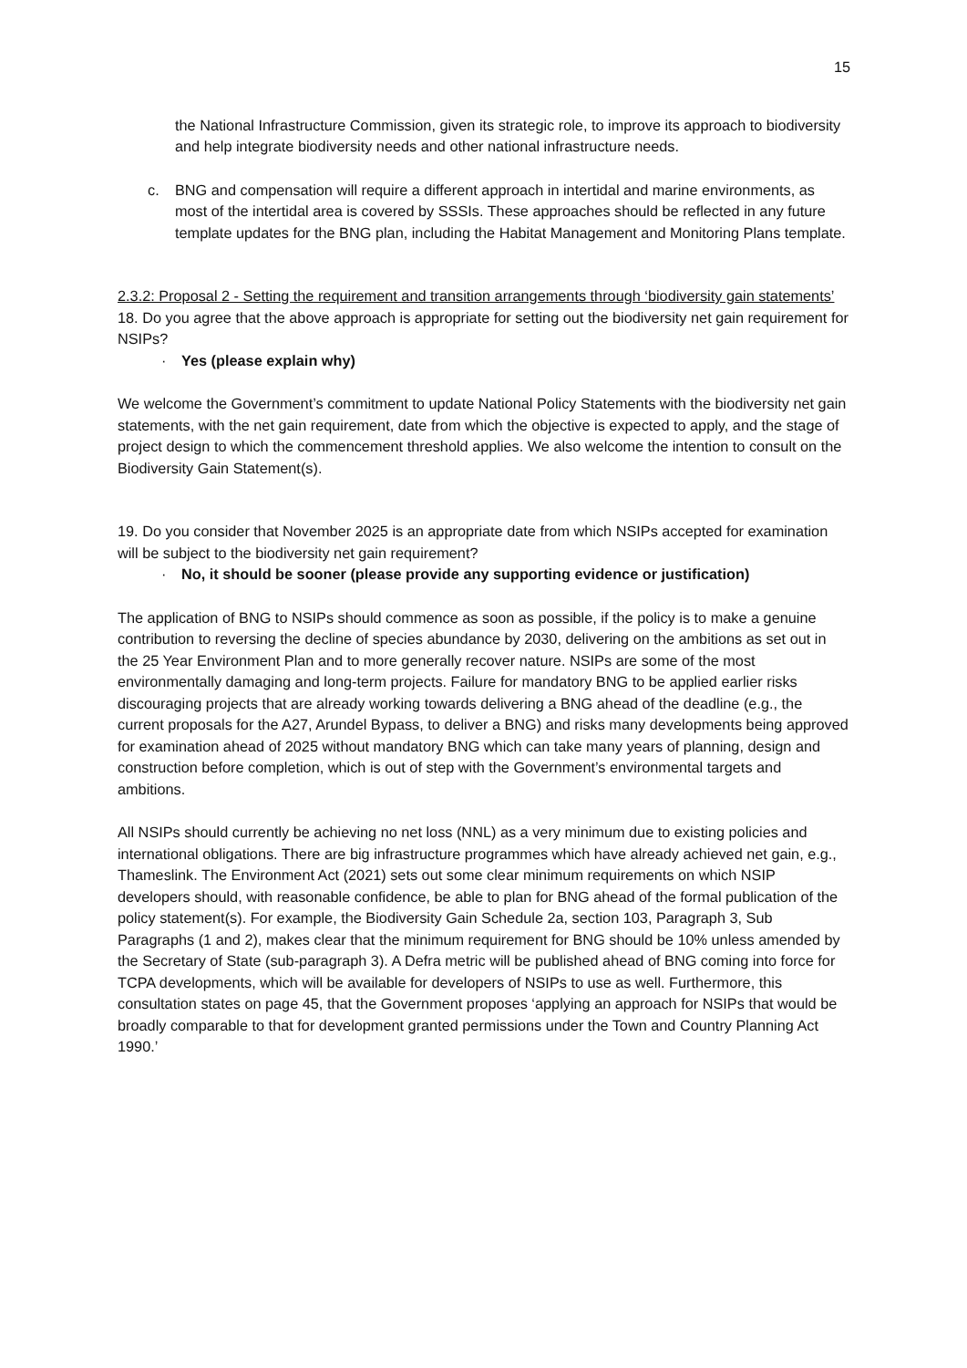15
the National Infrastructure Commission, given its strategic role, to improve its approach to biodiversity and help integrate biodiversity needs and other national infrastructure needs.
c. BNG and compensation will require a different approach in intertidal and marine environments, as most of the intertidal area is covered by SSSIs. These approaches should be reflected in any future template updates for the BNG plan, including the Habitat Management and Monitoring Plans template.
2.3.2: Proposal 2 - Setting the requirement and transition arrangements through ‘biodiversity gain statements’
18. Do you agree that the above approach is appropriate for setting out the biodiversity net gain requirement for NSIPs?
· Yes (please explain why)
We welcome the Government’s commitment to update National Policy Statements with the biodiversity net gain statements, with the net gain requirement, date from which the objective is expected to apply, and the stage of project design to which the commencement threshold applies. We also welcome the intention to consult on the Biodiversity Gain Statement(s).
19. Do you consider that November 2025 is an appropriate date from which NSIPs accepted for examination will be subject to the biodiversity net gain requirement?
· No, it should be sooner (please provide any supporting evidence or justification)
The application of BNG to NSIPs should commence as soon as possible, if the policy is to make a genuine contribution to reversing the decline of species abundance by 2030, delivering on the ambitions as set out in the 25 Year Environment Plan and to more generally recover nature. NSIPs are some of the most environmentally damaging and long-term projects. Failure for mandatory BNG to be applied earlier risks discouraging projects that are already working towards delivering a BNG ahead of the deadline (e.g., the current proposals for the A27, Arundel Bypass, to deliver a BNG) and risks many developments being approved for examination ahead of 2025 without mandatory BNG which can take many years of planning, design and construction before completion, which is out of step with the Government’s environmental targets and ambitions.
All NSIPs should currently be achieving no net loss (NNL) as a very minimum due to existing policies and international obligations. There are big infrastructure programmes which have already achieved net gain, e.g., Thameslink. The Environment Act (2021) sets out some clear minimum requirements on which NSIP developers should, with reasonable confidence, be able to plan for BNG ahead of the formal publication of the policy statement(s). For example, the Biodiversity Gain Schedule 2a, section 103, Paragraph 3, Sub Paragraphs (1 and 2), makes clear that the minimum requirement for BNG should be 10% unless amended by the Secretary of State (sub-paragraph 3). A Defra metric will be published ahead of BNG coming into force for TCPA developments, which will be available for developers of NSIPs to use as well. Furthermore, this consultation states on page 45, that the Government proposes ‘applying an approach for NSIPs that would be broadly comparable to that for development granted permissions under the Town and Country Planning Act 1990.’